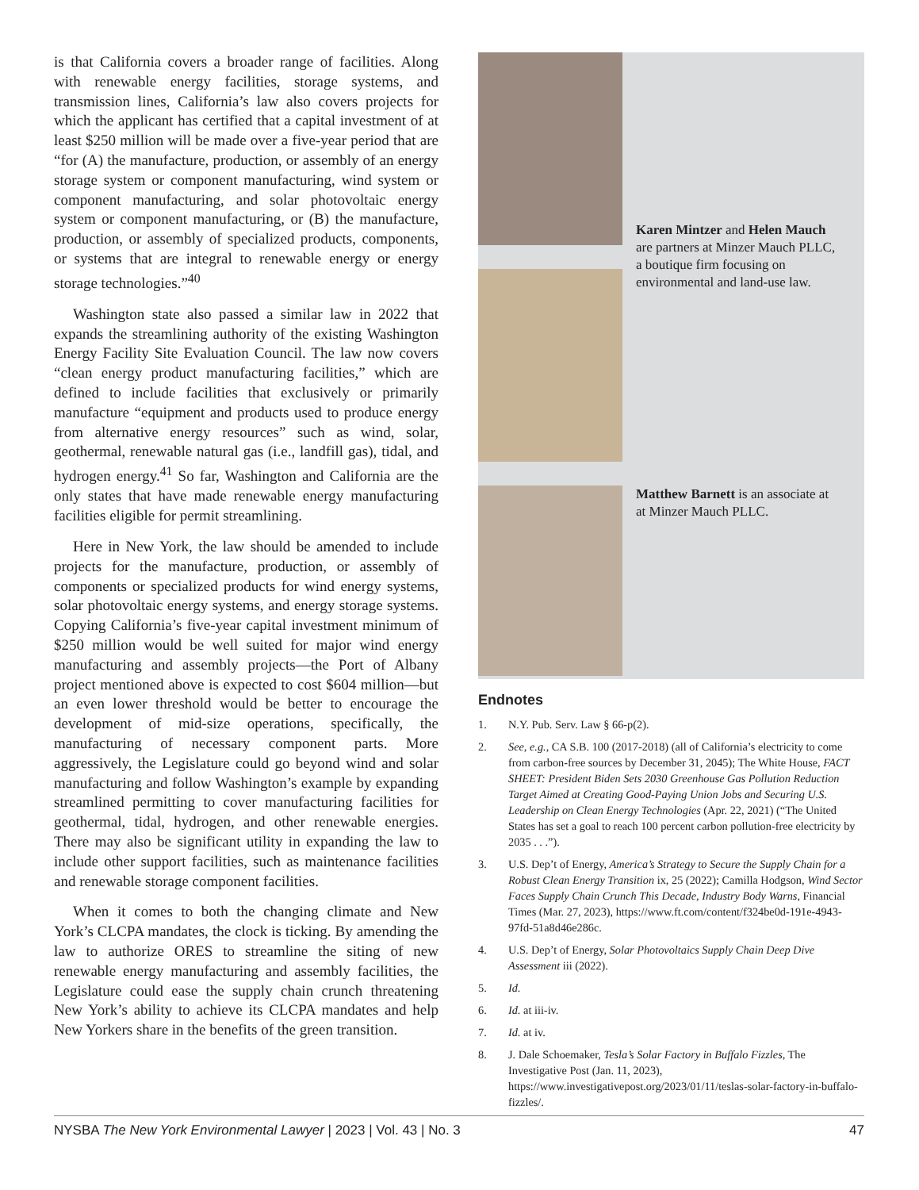is that California covers a broader range of facilities. Along with renewable energy facilities, storage systems, and transmission lines, California’s law also covers projects for which the applicant has certified that a capital investment of at least $250 million will be made over a five-year period that are “for (A) the manufacture, production, or assembly of an energy storage system or component manufacturing, wind system or component manufacturing, and solar photovoltaic energy system or component manufacturing, or (B) the manufacture, production, or assembly of specialized products, components, or systems that are integral to renewable energy or energy storage technologies.”<sup>40</sup>
Washington state also passed a similar law in 2022 that expands the streamlining authority of the existing Washington Energy Facility Site Evaluation Council. The law now covers “clean energy product manufacturing facilities,” which are defined to include facilities that exclusively or primarily manufacture “equipment and products used to produce energy from alternative energy resources” such as wind, solar, geothermal, renewable natural gas (i.e., landfill gas), tidal, and hydrogen energy.<sup>41</sup> So far, Washington and California are the only states that have made renewable energy manufacturing facilities eligible for permit streamlining.
Here in New York, the law should be amended to include projects for the manufacture, production, or assembly of components or specialized products for wind energy systems, solar photovoltaic energy systems, and energy storage systems. Copying California’s five-year capital investment minimum of $250 million would be well suited for major wind energy manufacturing and assembly projects—the Port of Albany project mentioned above is expected to cost $604 million—but an even lower threshold would be better to encourage the development of mid-size operations, specifically, the manufacturing of necessary component parts. More aggressively, the Legislature could go beyond wind and solar manufacturing and follow Washington’s example by expanding streamlined permitting to cover manufacturing facilities for geothermal, tidal, hydrogen, and other renewable energies. There may also be significant utility in expanding the law to include other support facilities, such as maintenance facilities and renewable storage component facilities.
When it comes to both the changing climate and New York’s CLCPA mandates, the clock is ticking. By amending the law to authorize ORES to streamline the siting of new renewable energy manufacturing and assembly facilities, the Legislature could ease the supply chain crunch threatening New York’s ability to achieve its CLCPA mandates and help New Yorkers share in the benefits of the green transition.
Karen Mintzer and Helen Mauch are partners at Minzer Mauch PLLC, a boutique firm focusing on environmental and land-use law.
Matthew Barnett is an associate at at Minzer Mauch PLLC.
Endnotes
1. N.Y. Pub. Serv. Law § 66-p(2).
2. See, e.g., CA S.B. 100 (2017-2018) (all of California’s electricity to come from carbon-free sources by December 31, 2045); The White House, FACT SHEET: President Biden Sets 2030 Greenhouse Gas Pollution Reduction Target Aimed at Creating Good-Paying Union Jobs and Securing U.S. Leadership on Clean Energy Technologies (Apr. 22, 2021) (“The United States has set a goal to reach 100 percent carbon pollution-free electricity by 2035 . . .”).
3. U.S. Dep’t of Energy, America’s Strategy to Secure the Supply Chain for a Robust Clean Energy Transition ix, 25 (2022); Camilla Hodgson, Wind Sector Faces Supply Chain Crunch This Decade, Industry Body Warns, Financial Times (Mar. 27, 2023), https://www.ft.com/content/f324be0d-191e-4943-97fd-51a8d46e286c.
4. U.S. Dep’t of Energy, Solar Photovoltaics Supply Chain Deep Dive Assessment iii (2022).
5. Id.
6. Id. at iii-iv.
7. Id. at iv.
8. J. Dale Schoemaker, Tesla’s Solar Factory in Buffalo Fizzles, The Investigative Post (Jan. 11, 2023), https://www.investigativepost.org/2023/01/11/teslas-solar-factory-in-buffalo-fizzles/.
NYSBA The New York Environmental Lawyer | 2023 | Vol. 43 | No. 3 47